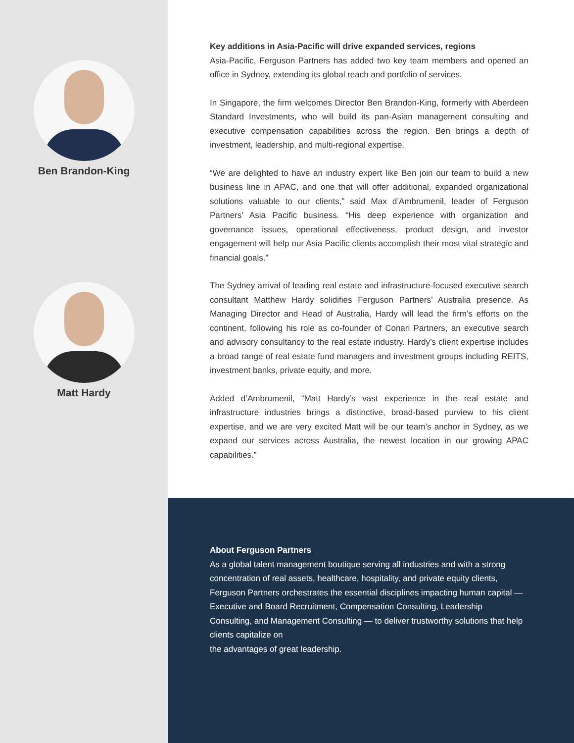Ben Brandon-King
Matt Hardy
Key additions in Asia-Pacific will drive expanded services, regions
Asia-Pacific, Ferguson Partners has added two key team members and opened an office in Sydney, extending its global reach and portfolio of services.
In Singapore, the firm welcomes Director Ben Brandon-King, formerly with Aberdeen Standard Investments, who will build its pan-Asian management consulting and executive compensation capabilities across the region. Ben brings a depth of investment, leadership, and multi-regional expertise.
“We are delighted to have an industry expert like Ben join our team to build a new business line in APAC, and one that will offer additional, expanded organizational solutions valuable to our clients,” said Max d’Ambrumenil, leader of Ferguson Partners’ Asia Pacific business. “His deep experience with organization and governance issues, operational effectiveness, product design, and investor engagement will help our Asia Pacific clients accomplish their most vital strategic and financial goals.”
The Sydney arrival of leading real estate and infrastructure-focused executive search consultant Matthew Hardy solidifies Ferguson Partners’ Australia presence. As Managing Director and Head of Australia, Hardy will lead the firm’s efforts on the continent, following his role as co-founder of Conari Partners, an executive search and advisory consultancy to the real estate industry. Hardy’s client expertise includes a broad range of real estate fund managers and investment groups including REITS, investment banks, private equity, and more.
Added d’Ambrumenil, “Matt Hardy’s vast experience in the real estate and infrastructure industries brings a distinctive, broad-based purview to his client expertise, and we are very excited Matt will be our team’s anchor in Sydney, as we expand our services across Australia, the newest location in our growing APAC capabilities.”
About Ferguson Partners
As a global talent management boutique serving all industries and with a strong concentration of real assets, healthcare, hospitality, and private equity clients, Ferguson Partners orchestrates the essential disciplines impacting human capital — Executive and Board Recruitment, Compensation Consulting, Leadership Consulting, and Management Consulting — to deliver trustworthy solutions that help clients capitalize on
the advantages of great leadership.